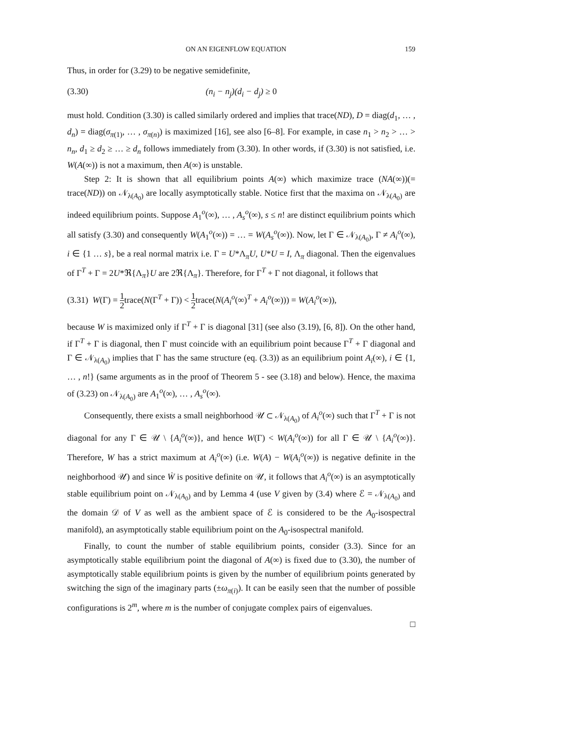ON AN EIGENFLOW EQUATION 159
Thus, in order for (3.29) to be negative semidefinite,
(3.30) (n<sub>i</sub> − n<sub>j</sub>)(d<sub>i</sub> − d<sub>j</sub>) ≥ 0
must hold. Condition (3.30) is called similarly ordered and implies that trace(ND), D = diag(d<sub>1</sub>, … , d<sub>n</sub>) = diag(σ<sub>π(1)</sub>, … , σ<sub>π(n)</sub>) is maximized [16], see also [6–8]. For example, in case n<sub>1</sub> > n<sub>2</sub> > … > n<sub>n</sub>, d<sub>1</sub> ≥ d<sub>2</sub> ≥ … ≥ d<sub>n</sub> follows immediately from (3.30). In other words, if (3.30) is not satisfied, i.e. W(A(∞)) is not a maximum, then A(∞) is unstable.
Step 2: It is shown that all equilibrium points A(∞) which maximize trace (NA(∞))(= trace(ND)) on 𝒩<sub>λ(A<sub>0</sub>)</sub> are locally asymptotically stable. Notice first that the maxima on 𝒩<sub>λ(A<sub>0</sub>)</sub> are indeed equilibrium points. Suppose A<sub>1</sub><sup>o</sup>(∞), … , A<sub>s</sub><sup>o</sup>(∞), s ≤ n! are distinct equilibrium points which all satisfy (3.30) and consequently W(A<sub>1</sub><sup>o</sup>(∞)) = … = W(A<sub>s</sub><sup>o</sup>(∞)). Now, let Γ ∈ 𝒩<sub>λ(A<sub>0</sub>)</sub>, Γ ≠ A<sub>i</sub><sup>o</sup>(∞), i ∈ {1 … s}, be a real normal matrix i.e. Γ = U*Λ<sub>π</sub>U, U*U = I, Λ<sub>π</sub> diagonal. Then the eigenvalues of Γ<sup>T</sup> + Γ = 2U*ℜ{Λ<sub>π</sub>}U are 2ℜ{Λ<sub>π</sub>}. Therefore, for Γ<sup>T</sup> + Γ not diagonal, it follows that
(3.31) W(Γ) = 1 2trace(N(Γ<sup>T</sup> + Γ)) < 1 2trace(N(A<sub>i</sub><sup>o</sup>(∞)<sup>T</sup> + A<sub>i</sub><sup>o</sup>(∞))) = W(A<sub>i</sub><sup>o</sup>(∞)),
because W is maximized only if Γ<sup>T</sup> + Γ is diagonal [31] (see also (3.19), [6, 8]). On the other hand, if Γ<sup>T</sup> + Γ is diagonal, then Γ must coincide with an equilibrium point because Γ<sup>T</sup> + Γ diagonal and Γ ∈ 𝒩<sub>λ(A<sub>0</sub>)</sub> implies that Γ has the same structure (eq. (3.3)) as an equilibrium point A<sub>i</sub>(∞), i ∈ {1, … , n!} (same arguments as in the proof of Theorem 5 - see (3.18) and below). Hence, the maxima of (3.23) on 𝒩<sub>λ(A<sub>0</sub>)</sub> are A<sub>1</sub><sup>o</sup>(∞), … , A<sub>s</sub><sup>o</sup>(∞).
Consequently, there exists a small neighborhood 𝒰 ⊂ 𝒩<sub>λ(A<sub>0</sub>)</sub> of A<sub>i</sub><sup>o</sup>(∞) such that Γ<sup>T</sup> + Γ is not diagonal for any Γ ∈ 𝒰 \ {A<sub>i</sub><sup>o</sup>(∞)}, and hence W(Γ) < W(A<sub>i</sub><sup>o</sup>(∞)) for all Γ ∈ 𝒰 \ {A<sub>i</sub><sup>o</sup>(∞)}. Therefore, W has a strict maximum at A<sub>i</sub><sup>o</sup>(∞) (i.e. W(A) − W(A<sub>i</sub><sup>o</sup>(∞)) is negative definite in the neighborhood 𝒰) and since Ẇ is positive definite on 𝒰, it follows that A<sub>i</sub><sup>o</sup>(∞) is an asymptotically stable equilibrium point on 𝒩<sub>λ(A<sub>0</sub>)</sub> and by Lemma 4 (use V given by (3.4) where ℰ = 𝒩<sub>λ(A<sub>0</sub>)</sub> and the domain 𝒟 of V as well as the ambient space of ℰ is considered to be the A<sub>0</sub>-isospectral manifold), an asymptotically stable equilibrium point on the A<sub>0</sub>-isospectral manifold.
Finally, to count the number of stable equilibrium points, consider (3.3). Since for an asymptotically stable equilibrium point the diagonal of A(∞) is fixed due to (3.30), the number of asymptotically stable equilibrium points is given by the number of equilibrium points generated by switching the sign of the imaginary parts (±ω<sub>π(i)</sub>). It can be easily seen that the number of possible configurations is 2<sup>m</sup>, where m is the number of conjugate complex pairs of eigenvalues.
□